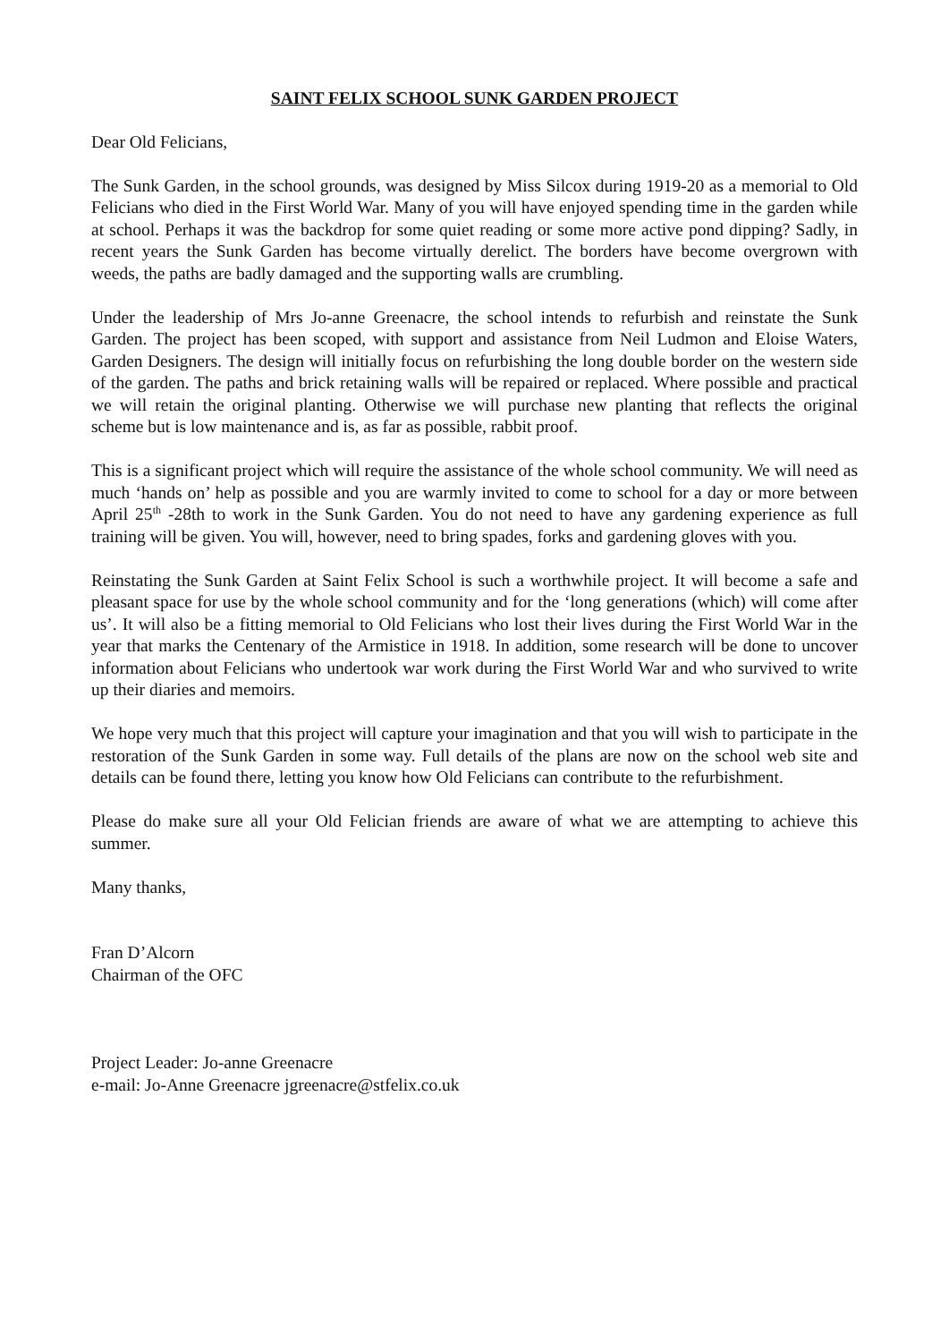SAINT FELIX SCHOOL SUNK GARDEN PROJECT
Dear Old Felicians,
The Sunk Garden, in the school grounds, was designed by Miss Silcox during 1919-20 as a memorial to Old Felicians who died in the First World War. Many of you will have enjoyed spending time in the garden while at school. Perhaps it was the backdrop for some quiet reading or some more active pond dipping? Sadly, in recent years the Sunk Garden has become virtually derelict. The borders have become overgrown with weeds, the paths are badly damaged and the supporting walls are crumbling.
Under the leadership of Mrs Jo-anne Greenacre, the school intends to refurbish and reinstate the Sunk Garden. The project has been scoped, with support and assistance from Neil Ludmon and Eloise Waters, Garden Designers. The design will initially focus on refurbishing the long double border on the western side of the garden. The paths and brick retaining walls will be repaired or replaced. Where possible and practical we will retain the original planting. Otherwise we will purchase new planting that reflects the original scheme but is low maintenance and is, as far as possible, rabbit proof.
This is a significant project which will require the assistance of the whole school community. We will need as much ‘hands on’ help as possible and you are warmly invited to come to school for a day or more between April 25<sup>th</sup> -28th to work in the Sunk Garden. You do not need to have any gardening experience as full training will be given. You will, however, need to bring spades, forks and gardening gloves with you.
Reinstating the Sunk Garden at Saint Felix School is such a worthwhile project. It will become a safe and pleasant space for use by the whole school community and for the ‘long generations (which) will come after us’. It will also be a fitting memorial to Old Felicians who lost their lives during the First World War in the year that marks the Centenary of the Armistice in 1918. In addition, some research will be done to uncover information about Felicians who undertook war work during the First World War and who survived to write up their diaries and memoirs.
We hope very much that this project will capture your imagination and that you will wish to participate in the restoration of the Sunk Garden in some way. Full details of the plans are now on the school web site and details can be found there, letting you know how Old Felicians can contribute to the refurbishment.
Please do make sure all your Old Felician friends are aware of what we are attempting to achieve this summer.
Many thanks,
Fran D’Alcorn
Chairman of the OFC
Project Leader: Jo-anne Greenacre
e-mail: Jo-Anne Greenacre jgreenacre@stfelix.co.uk